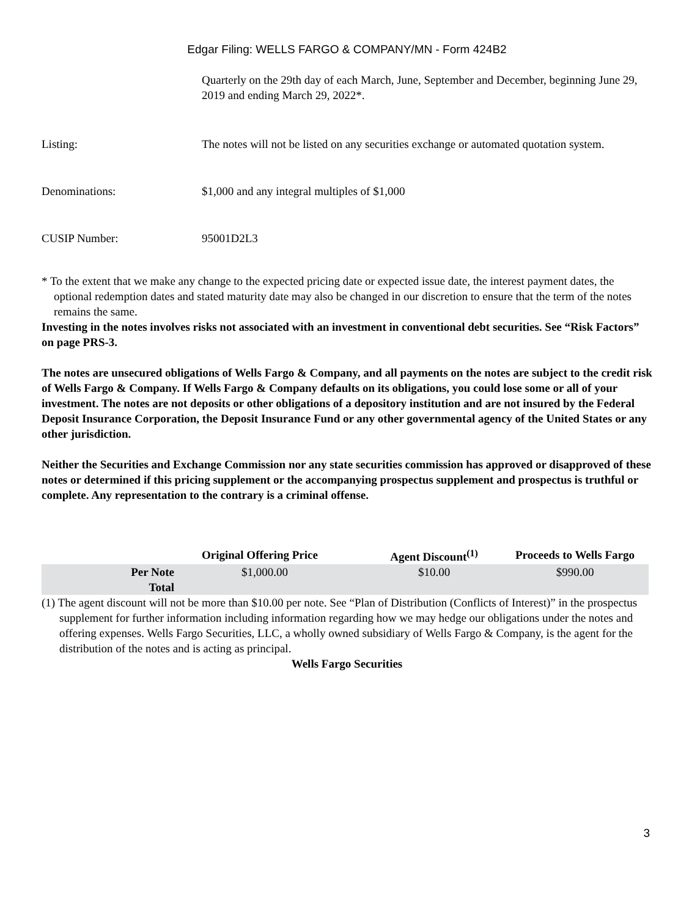Edgar Filing: WELLS FARGO & COMPANY/MN - Form 424B2
Quarterly on the 29th day of each March, June, September and December, beginning June 29, 2019 and ending March 29, 2022*.
Listing: The notes will not be listed on any securities exchange or automated quotation system.
Denominations: $1,000 and any integral multiples of $1,000
CUSIP Number: 95001D2L3
* To the extent that we make any change to the expected pricing date or expected issue date, the interest payment dates, the optional redemption dates and stated maturity date may also be changed in our discretion to ensure that the term of the notes remains the same.
Investing in the notes involves risks not associated with an investment in conventional debt securities. See “Risk Factors” on page PRS-3.
The notes are unsecured obligations of Wells Fargo & Company, and all payments on the notes are subject to the credit risk of Wells Fargo & Company. If Wells Fargo & Company defaults on its obligations, you could lose some or all of your investment. The notes are not deposits or other obligations of a depository institution and are not insured by the Federal Deposit Insurance Corporation, the Deposit Insurance Fund or any other governmental agency of the United States or any other jurisdiction.
Neither the Securities and Exchange Commission nor any state securities commission has approved or disapproved of these notes or determined if this pricing supplement or the accompanying prospectus supplement and prospectus is truthful or complete. Any representation to the contrary is a criminal offense.
| | Original Offering Price | Agent Discount<sup>(1)</sup> | Proceeds to Wells Fargo |
| --- | --- | --- | --- |
| Per Note | $1,000.00 | $10.00 | $990.00 |
| Total | | | |
(1) The agent discount will not be more than $10.00 per note. See “Plan of Distribution (Conflicts of Interest)” in the prospectus supplement for further information including information regarding how we may hedge our obligations under the notes and offering expenses. Wells Fargo Securities, LLC, a wholly owned subsidiary of Wells Fargo & Company, is the agent for the distribution of the notes and is acting as principal.
Wells Fargo Securities
3